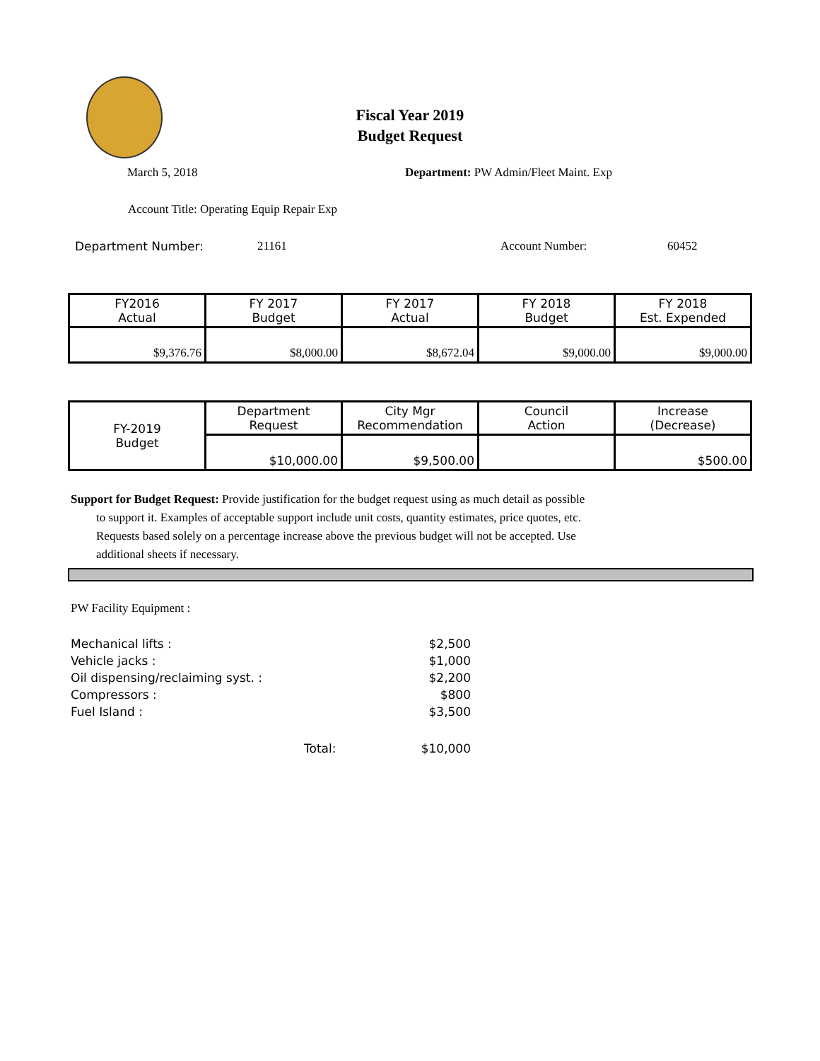Fiscal Year 2019
Budget Request
March 5, 2018 Department: PW Admin/Fleet Maint. Exp
Account Title: Operating Equip Repair Exp
Department Number: 21161 Account Number: 60452
| FY2016 Actual | FY 2017 Budget | FY 2017 Actual | FY 2018 Budget | FY 2018 Est. Expended |
| $9,376.76 | $8,000.00 | $8,672.04 | $9,000.00 | $9,000.00 |
| FY-2019 Budget | Department Request | City Mgr Recommendation | Council Action | Increase (Decrease) |
| | $10,000.00 | $9,500.00 | | $500.00 |
Support for Budget Request: Provide justification for the budget request using as much detail as possible
to support it. Examples of acceptable support include unit costs, quantity estimates, price quotes, etc.
Requests based solely on a percentage increase above the previous budget will not be accepted. Use
additional sheets if necessary.
PW Facility Equipment :
| Mechanical lifts : | | $2,500 |
| Vehicle jacks : | | $1,000 |
| Oil dispensing/reclaiming syst. : | | $2,200 |
| Compressors : | | $800 |
| Fuel Island : | | $3,500 |
| | Total: | $10,000 |